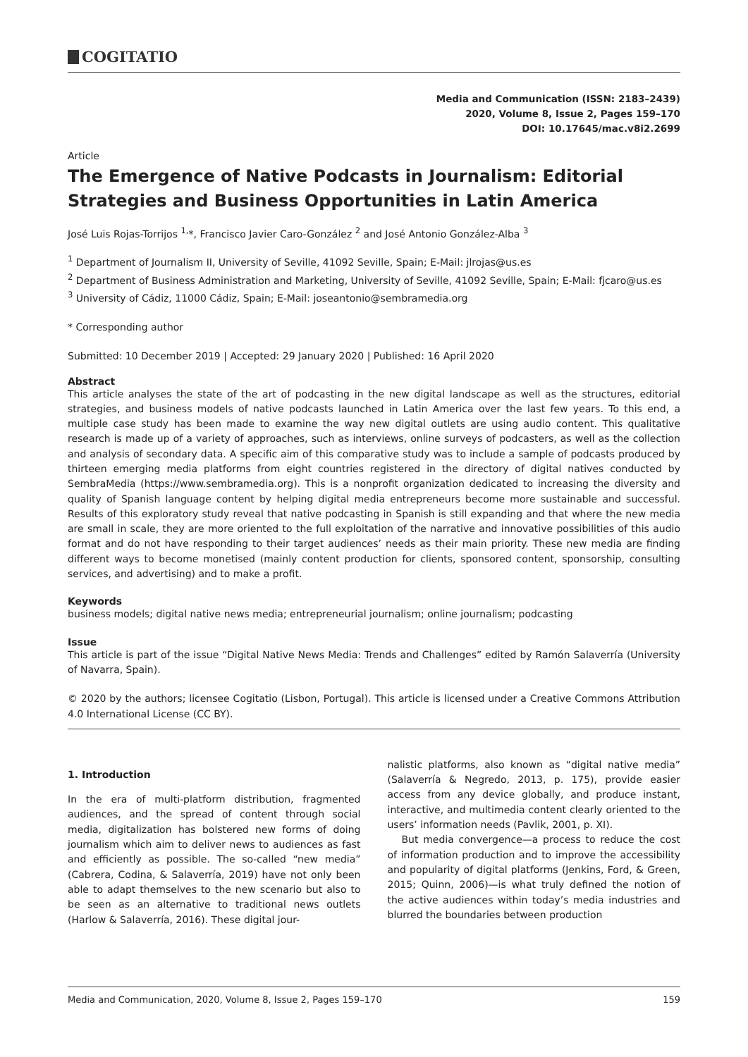COGITATIO
Media and Communication (ISSN: 2183–2439)
2020, Volume 8, Issue 2, Pages 159–170
DOI: 10.17645/mac.v8i2.2699
Article
The Emergence of Native Podcasts in Journalism: Editorial Strategies and Business Opportunities in Latin America
José Luis Rojas-Torrijos <sup>1,</sup>*, Francisco Javier Caro-González <sup>2</sup> and José Antonio González-Alba <sup>3</sup>
<sup>1</sup> Department of Journalism II, University of Seville, 41092 Seville, Spain; E-Mail: jlrojas@us.es
<sup>2</sup> Department of Business Administration and Marketing, University of Seville, 41092 Seville, Spain; E-Mail: fjcaro@us.es
<sup>3</sup> University of Cádiz, 11000 Cádiz, Spain; E-Mail: joseantonio@sembramedia.org
* Corresponding author
Submitted: 10 December 2019 | Accepted: 29 January 2020 | Published: 16 April 2020
Abstract
This article analyses the state of the art of podcasting in the new digital landscape as well as the structures, editorial strategies, and business models of native podcasts launched in Latin America over the last few years. To this end, a multiple case study has been made to examine the way new digital outlets are using audio content. This qualitative research is made up of a variety of approaches, such as interviews, online surveys of podcasters, as well as the collection and analysis of secondary data. A specific aim of this comparative study was to include a sample of podcasts produced by thirteen emerging media platforms from eight countries registered in the directory of digital natives conducted by SembraMedia (https://www.sembramedia.org). This is a nonprofit organization dedicated to increasing the diversity and quality of Spanish language content by helping digital media entrepreneurs become more sustainable and successful. Results of this exploratory study reveal that native podcasting in Spanish is still expanding and that where the new media are small in scale, they are more oriented to the full exploitation of the narrative and innovative possibilities of this audio format and do not have responding to their target audiences’ needs as their main priority. These new media are finding different ways to become monetised (mainly content production for clients, sponsored content, sponsorship, consulting services, and advertising) and to make a profit.
Keywords
business models; digital native news media; entrepreneurial journalism; online journalism; podcasting
Issue
This article is part of the issue “Digital Native News Media: Trends and Challenges” edited by Ramón Salaverría (University of Navarra, Spain).
© 2020 by the authors; licensee Cogitatio (Lisbon, Portugal). This article is licensed under a Creative Commons Attribution 4.0 International License (CC BY).
1. Introduction
In the era of multi-platform distribution, fragmented audiences, and the spread of content through social media, digitalization has bolstered new forms of doing journalism which aim to deliver news to audiences as fast and efficiently as possible. The so-called “new media” (Cabrera, Codina, & Salaverría, 2019) have not only been able to adapt themselves to the new scenario but also to be seen as an alternative to traditional news outlets (Harlow & Salaverría, 2016). These digital jour-
nalistic platforms, also known as “digital native media” (Salaverría & Negredo, 2013, p. 175), provide easier access from any device globally, and produce instant, interactive, and multimedia content clearly oriented to the users’ information needs (Pavlik, 2001, p. XI).
But media convergence—a process to reduce the cost of information production and to improve the accessibility and popularity of digital platforms (Jenkins, Ford, & Green, 2015; Quinn, 2006)—is what truly defined the notion of the active audiences within today’s media industries and blurred the boundaries between production
Media and Communication, 2020, Volume 8, Issue 2, Pages 159–170 159